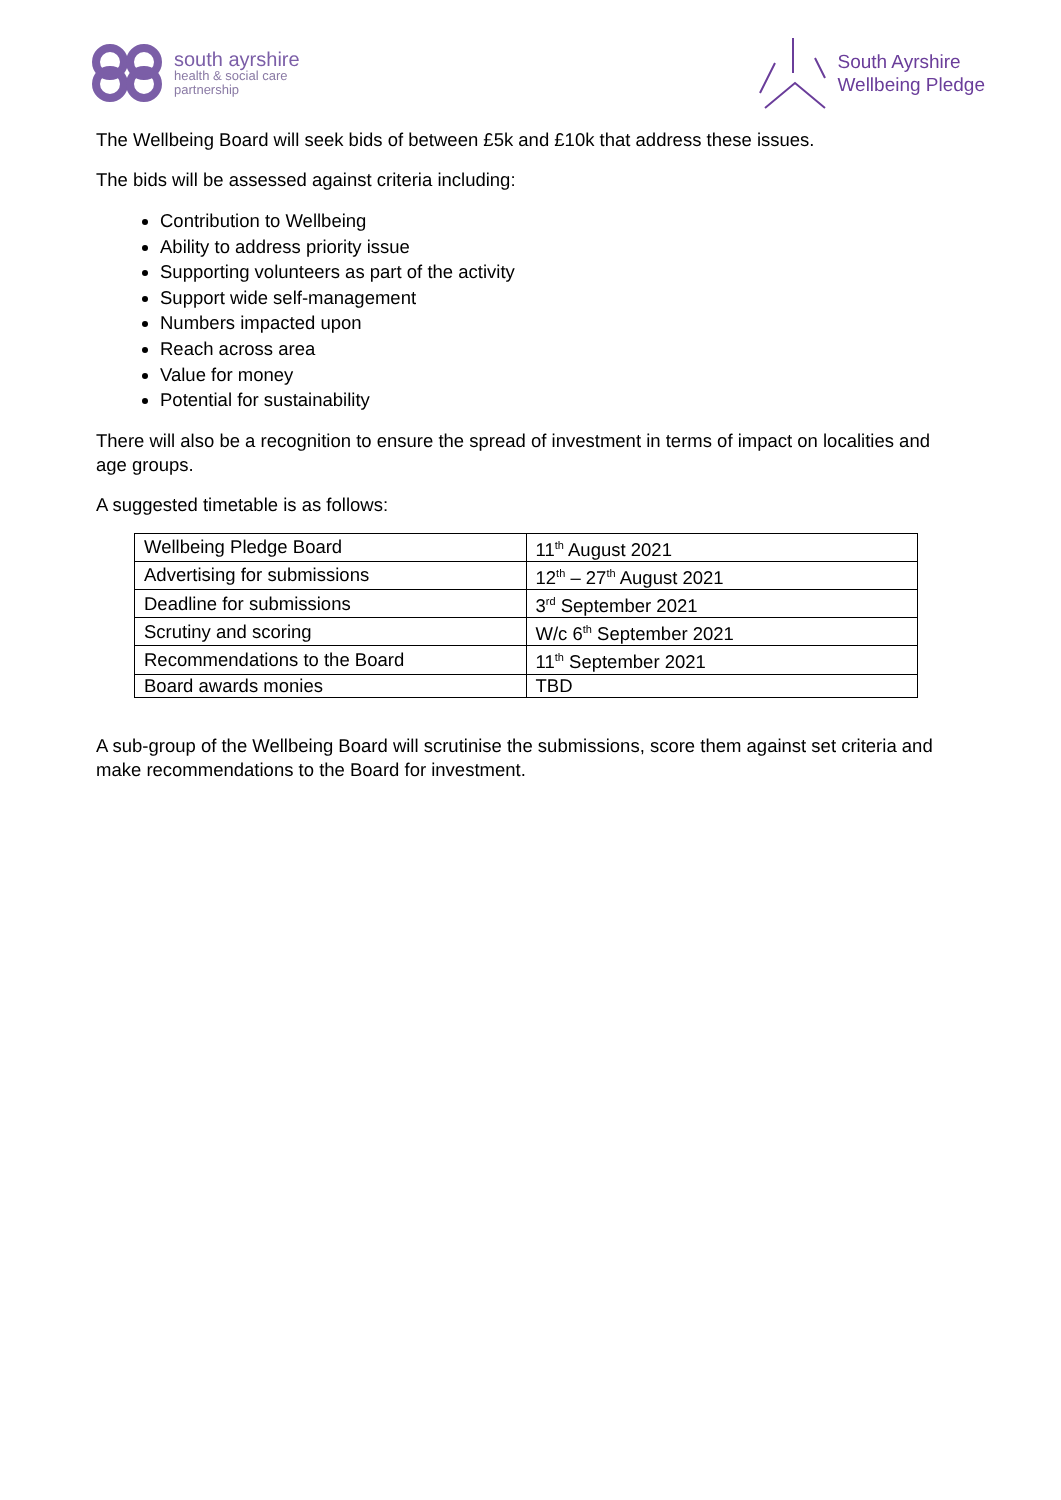south ayrshire
health & social care
partnership
South Ayrshire
Wellbeing Pledge
The Wellbeing Board will seek bids of between £5k and £10k that address these issues.
The bids will be assessed against criteria including:
Contribution to Wellbeing
Ability to address priority issue
Supporting volunteers as part of the activity
Support wide self-management
Numbers impacted upon
Reach across area
Value for money
Potential for sustainability
There will also be a recognition to ensure the spread of investment in terms of impact on localities and age groups.
A suggested timetable is as follows:
| Wellbeing Pledge Board | 11<sup>th</sup> August 2021 |
| Advertising for submissions | 12<sup>th</sup> – 27<sup>th</sup> August 2021 |
| Deadline for submissions | 3<sup>rd</sup> September 2021 |
| Scrutiny and scoring | W/c 6<sup>th</sup> September 2021 |
| Recommendations to the Board | 11<sup>th</sup> September 2021 |
| Board awards monies | TBD |
A sub-group of the Wellbeing Board will scrutinise the submissions, score them against set criteria and make recommendations to the Board for investment.